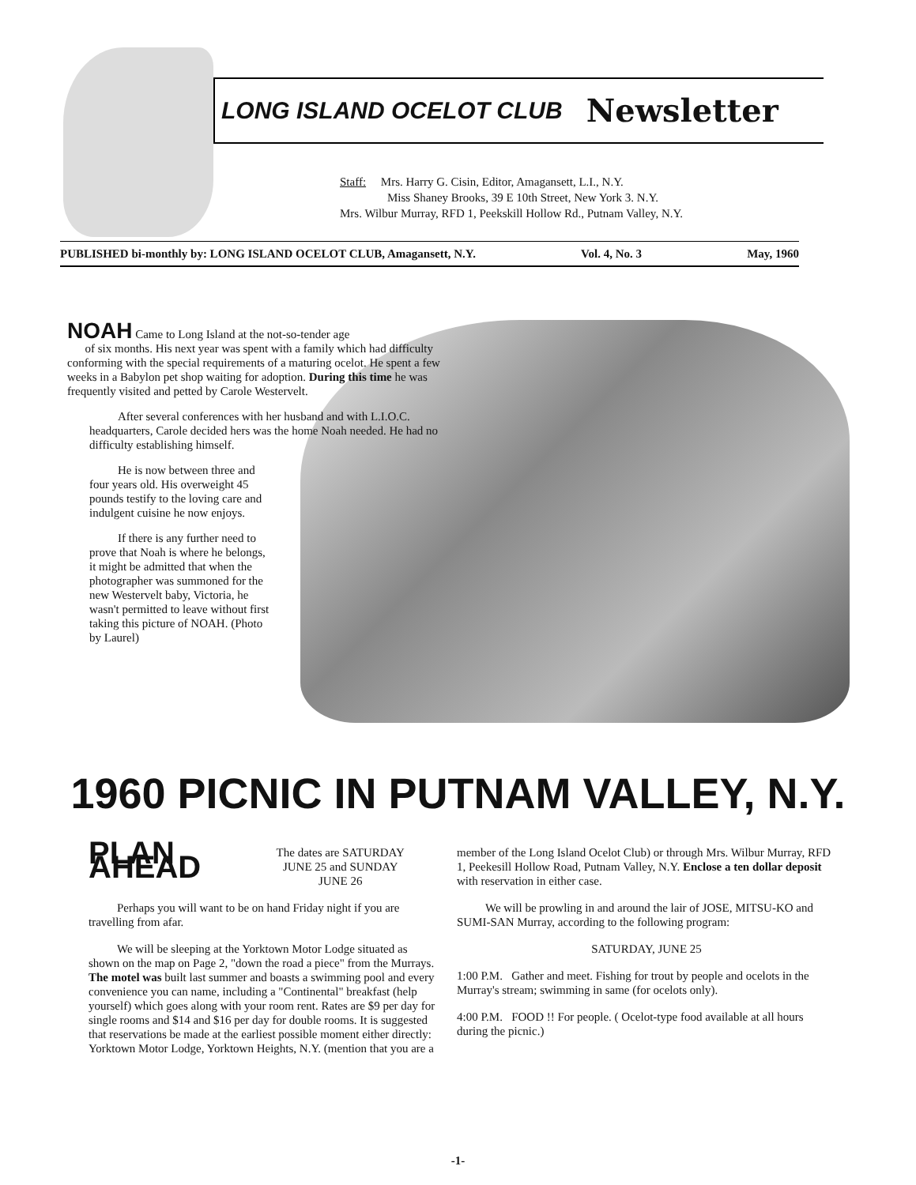LONG ISLAND OCELOT CLUB Newsletter
Staff: Mrs. Harry G. Cisin, Editor, Amagansett, L.I., N.Y.
Miss Shaney Brooks, 39 E 10th Street, New York 3. N.Y.
Mrs. Wilbur Murray, RFD 1, Peekskill Hollow Rd., Putnam Valley, N.Y.
PUBLISHED bi-monthly by: LONG ISLAND OCELOT CLUB, Amagansett, N.Y. Vol. 4, No. 3 May, 1960
NOAH Came to Long Island at the not-so-tender age
of six months. His next year was spent with a family which had difficulty conforming with the special requirements of a maturing ocelot. He spent a few weeks in a Babylon pet shop waiting for adoption. During this time he was frequently visited and petted by Carole Westervelt.
After several conferences with her husband and with L.I.O.C. headquarters, Carole decided hers was the home Noah needed. He had no difficulty establishing himself.
He is now between three and four years old. His overweight 45 pounds testify to the loving care and indulgent cuisine he now enjoys.
If there is any further need to prove that Noah is where he belongs, it might be admitted that when the photographer was summoned for the new Westervelt baby, Victoria, he wasn't permitted to leave without first taking this picture of NOAH. (Photo by Laurel)
1960 PICNIC IN PUTNAM VALLEY, N.Y.
PLAN AHEAD The dates are SATURDAY
JUNE 25 and SUNDAY
JUNE 26
Perhaps you will want to be on hand Friday night if you are travelling from afar.
We will be sleeping at the Yorktown Motor Lodge situated as shown on the map on Page 2, "down the road a piece" from the Murrays. The motel was built last summer and boasts a swimming pool and every convenience you can name, including a "Continental" breakfast (help yourself) which goes along with your room rent. Rates are $9 per day for single rooms and $14 and $16 per day for double rooms. It is suggested that reservations be made at the earliest possible moment either directly: Yorktown Motor Lodge, Yorktown Heights, N.Y. (mention that you are a
member of the Long Island Ocelot Club) or through Mrs. Wilbur Murray, RFD 1, Peekesill Hollow Road, Putnam Valley, N.Y. Enclose a ten dollar deposit with reservation in either case.
We will be prowling in and around the lair of JOSE, MITSU-KO and SUMI-SAN Murray, according to the following program:
SATURDAY, JUNE 25
1:00 P.M. Gather and meet. Fishing for trout by people and ocelots in the Murray's stream; swimming in same (for ocelots only).
4:00 P.M. FOOD !! For people. ( Ocelot-type food available at all hours during the picnic.)
-1-